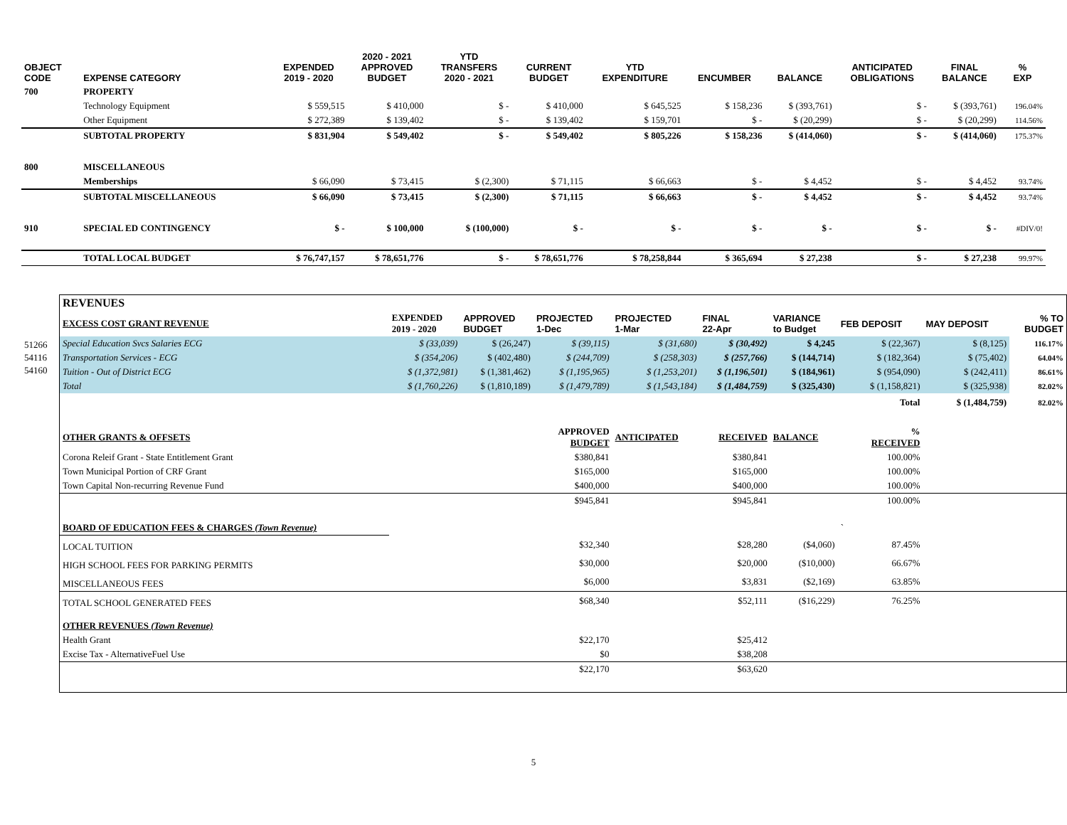| OBJECT CODE | EXPENSE CATEGORY | EXPENDED 2019 - 2020 | 2020 - 2021 APPROVED BUDGET | YTD TRANSFERS 2020 - 2021 | CURRENT BUDGET | YTD EXPENDITURE | ENCUMBER | BALANCE | ANTICIPATED OBLIGATIONS | FINAL BALANCE | % EXP |
| --- | --- | --- | --- | --- | --- | --- | --- | --- | --- | --- | --- |
| 700 | PROPERTY | | | | | | | | | | |
| | Technology Equipment | $ 559,515 | $ 410,000 | $ - | $ 410,000 | $ 645,525 | $ 158,236 | $ (393,761) | $ - | $ (393,761) | 196.04% |
| | Other Equipment | $ 272,389 | $ 139,402 | $ - | $ 139,402 | $ 159,701 | $ - | $ (20,299) | $ - | $ (20,299) | 114.56% |
| | SUBTOTAL PROPERTY | $ 831,904 | $ 549,402 | $ - | $ 549,402 | $ 805,226 | $ 158,236 | $ (414,060) | $ - | $ (414,060) | 175.37% |
| 800 | MISCELLANEOUS | | | | | | | | | | |
| | Memberships | $ 66,090 | $ 73,415 | $ (2,300) | $ 71,115 | $ 66,663 | $ - | $ 4,452 | $ - | $ 4,452 | 93.74% |
| | SUBTOTAL MISCELLANEOUS | $ 66,090 | $ 73,415 | $ (2,300) | $ 71,115 | $ 66,663 | $ - | $ 4,452 | $ - | $ 4,452 | 93.74% |
| 910 | SPECIAL ED CONTINGENCY | $ - | $ 100,000 | $ (100,000) | $ - | $ - | $ - | $ - | $ - | $ - | #DIV/0! |
| | TOTAL LOCAL BUDGET | $ 76,747,157 | $ 78,651,776 | $ - | $ 78,651,776 | $ 78,258,844 | $ 365,694 | $ 27,238 | $ - | $ 27,238 | 99.97% |
| 51266 54116 54160 | / REVENUES / / / / / / / / / / / EXCESS COST GRANT REVENUE / EXPENDED 2019 - 2020 / APPROVED BUDGET / PROJECTED 1-Dec / PROJECTED 1-Mar / FINAL 22-Apr / VARIANCE to Budget / FEB DEPOSIT / MAY DEPOSIT / % TO BUDGET / / Special Education Svcs Salaries ECG / $ (33,039) / $ (26,247) / $ (39,115) / $ (31,680) / $ (30,492) / $ 4,245 / $ (22,367) / $ (8,125) / 116.17% / / Transportation Services - ECG / $ (354,206) / $ (402,480) / $ (244,709) / $ (258,303) / $ (257,766) / $ (144,714) / $ (182,364) / $ (75,402) / 64.04% / / Tuition - Out of District ECG / $ (1,372,981) / $ (1,381,462) / $ (1,195,965) / $ (1,253,201) / $ (1,196,501) / $ (184,961) / $ (954,090) / $ (242,411) / 86.61% / / Total / $ (1,760,226) / $ (1,810,189) / $ (1,479,789) / $ (1,543,184) / $ (1,484,759) / $ (325,430) / $ (1,158,821) / $ (325,938) / 82.02% / / / / / / / / / Total / $ (1,484,759) / 82.02% / / OTHER GRANTS & OFFSETS / / / APPROVED BUDGET / ANTICIPATED / RECEIVED / BALANCE / % RECEIVED / / / / Corona Releif Grant - State Entitlement Grant / / / $380,841 / / $380,841 / / 100.00% / / / / Town Municipal Portion of CRF Grant / / / $165,000 / / $165,000 / / 100.00% / / / / Town Capital Non-recurring Revenue Fund / / / $400,000 / / $400,000 / / 100.00% / / / / / / / $945,841 / / $945,841 / / 100.00% / / / / BOARD OF EDUCATION FEES & CHARGES (Town Revenue) / / / / / / / ` / / / / LOCAL TUITION / / / $32,340 / / $28,280 / ($4,060) / 87.45% / / / / HIGH SCHOOL FEES FOR PARKING PERMITS / / / $30,000 / / $20,000 / ($10,000) / 66.67% / / / / MISCELLANEOUS FEES / / / $6,000 / / $3,831 / ($2,169) / 63.85% / / / / TOTAL SCHOOL GENERATED FEES / / / $68,340 / / $52,111 / ($16,229) / 76.25% / / / / OTHER REVENUES (Town Revenue) / / / / / / / / / / / Health Grant / / / $22,170 / / $25,412 / / / / / / Excise Tax - AlternativeFuel Use / / / $0 / / $38,208 / / / / / / / / / $22,170 / / $63,620 / / / / / |
5